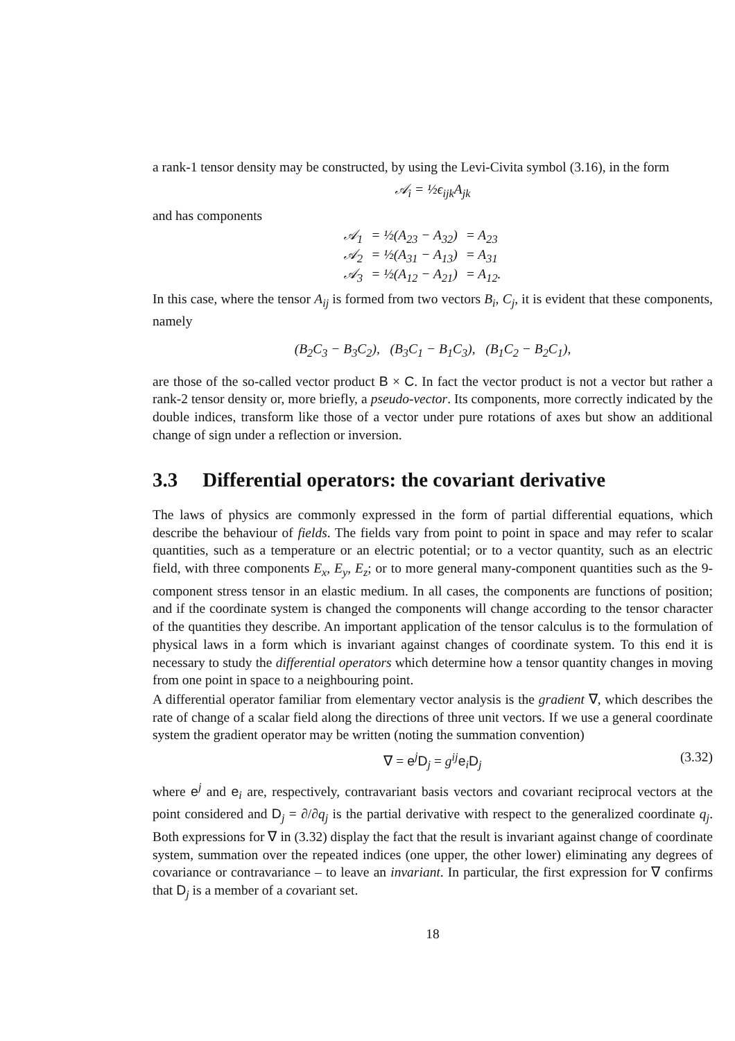a rank-1 tensor density may be constructed, by using the Levi-Civita symbol (3.16), in the form
𝒜<sub>i</sub> = ½ϵ<sub>ijk</sub>A<sub>jk</sub>
and has components
| 𝒜<sub>1</sub> | = ½(A<sub>23</sub> − A<sub>32</sub>) | = A<sub>23</sub> |
| 𝒜<sub>2</sub> | = ½(A<sub>31</sub> − A<sub>13</sub>) | = A<sub>31</sub> |
| 𝒜<sub>3</sub> | = ½(A<sub>12</sub> − A<sub>21</sub>) | = A<sub>12</sub>. |
In this case, where the tensor A<sub>ij</sub> is formed from two vectors B<sub>i</sub>, C<sub>j</sub>, it is evident that these components, namely
(B<sub>2</sub>C<sub>3</sub> − B<sub>3</sub>C<sub>2</sub>), (B<sub>3</sub>C<sub>1</sub> − B<sub>1</sub>C<sub>3</sub>), (B<sub>1</sub>C<sub>2</sub> − B<sub>2</sub>C<sub>1</sub>),
are those of the so-called vector product B × C. In fact the vector product is not a vector but rather a rank-2 tensor density or, more briefly, a pseudo-vector. Its components, more correctly indicated by the double indices, transform like those of a vector under pure rotations of axes but show an additional change of sign under a reflection or inversion.
3.3 Differential operators: the covariant derivative
The laws of physics are commonly expressed in the form of partial differential equations, which describe the behaviour of fields. The fields vary from point to point in space and may refer to scalar quantities, such as a temperature or an electric potential; or to a vector quantity, such as an electric field, with three components E<sub>x</sub>, E<sub>y</sub>, E<sub>z</sub>; or to more general many-component quantities such as the 9-component stress tensor in an elastic medium. In all cases, the components are functions of position; and if the coordinate system is changed the components will change according to the tensor character of the quantities they describe. An important application of the tensor calculus is to the formulation of physical laws in a form which is invariant against changes of coordinate system. To this end it is necessary to study the differential operators which determine how a tensor quantity changes in moving from one point in space to a neighbouring point.
A differential operator familiar from elementary vector analysis is the gradient ∇, which describes the rate of change of a scalar field along the directions of three unit vectors. If we use a general coordinate system the gradient operator may be written (noting the summation convention)
∇ = e<sup>j</sup>D<sub>j</sub> = g<sup>ij</sup> e<sub>i</sub>D<sub>j</sub> (3.32)
where e<sup>j</sup> and e<sub>i</sub> are, respectively, contravariant basis vectors and covariant reciprocal vectors at the point considered and D<sub>j</sub> = ∂/∂q<sub>j</sub> is the partial derivative with respect to the generalized coordinate q<sub>j</sub>. Both expressions for ∇ in (3.32) display the fact that the result is invariant against change of coordinate system, summation over the repeated indices (one upper, the other lower) eliminating any degrees of covariance or contravariance – to leave an invariant. In particular, the first expression for ∇ confirms that D<sub>j</sub> is a member of a covariant set.
18